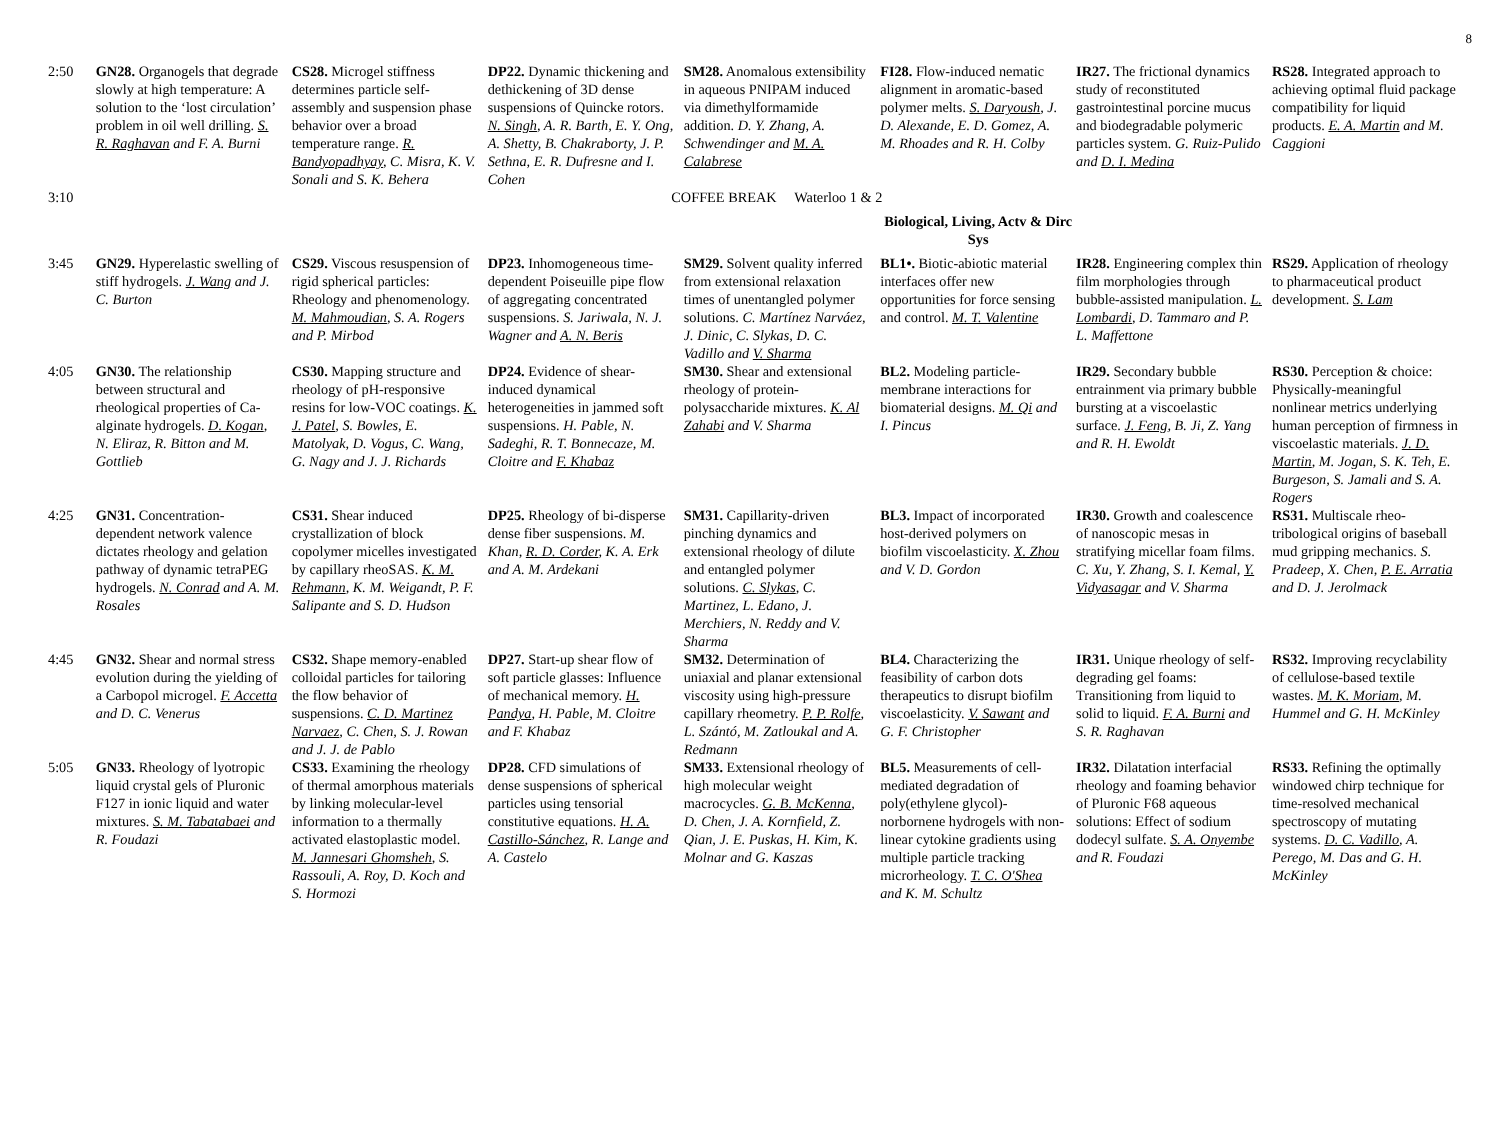8
| 2:50 | GN28. Organogels that degrade slowly at high temperature: A solution to the ‘lost circulation’ problem in oil well drilling. S. R. Raghavan and F. A. Burni | CS28. Microgel stiffness determines particle self-assembly and suspension phase behavior over a broad temperature range. R. Bandyopadhyay , C. Misra, K. V. Sonali and S. K. Behera | DP22. Dynamic thickening and dethickening of 3D dense suspensions of Quincke rotors. N. Singh , A. R. Barth, E. Y. Ong, A. Shetty, B. Chakraborty, J. P. Sethna, E. R. Dufresne and I. Cohen | SM28. Anomalous extensibility in aqueous PNIPAM induced via dimethylformamide addition. D. Y. Zhang, A. Schwendinger and M. A. Calabrese | FI28. Flow-induced nematic alignment in aromatic-based polymer melts. S. Daryoush , J. D. Alexande, E. D. Gomez, A. M. Rhoades and R. H. Colby | IR27. The frictional dynamics study of reconstituted gastrointestinal porcine mucus and biodegradable polymeric particles system. G. Ruiz-Pulido and D. I. Medina | RS28. Integrated approach to achieving optimal fluid package compatibility for liquid products. E. A. Martin and M. Caggioni |
| 3:10 | COFFEE BREAK Waterloo 1 & 2 | | | | | | |
| | | | | | Biological, Living, Actv & Dirc Sys | | |
| 3:45 | GN29. Hyperelastic swelling of stiff hydrogels. J. Wang and J. C. Burton | CS29. Viscous resuspension of rigid spherical particles: Rheology and phenomenology. M. Mahmoudian , S. A. Rogers and P. Mirbod | DP23. Inhomogeneous time-dependent Poiseuille pipe flow of aggregating concentrated suspensions. S. Jariwala, N. J. Wagner and A. N. Beris | SM29. Solvent quality inferred from extensional relaxation times of unentangled polymer solutions. C. Martínez Narváez, J. Dinic, C. Slykas, D. C. Vadillo and V. Sharma | BL1•. Biotic-abiotic material interfaces offer new opportunities for force sensing and control. M. T. Valentine | IR28. Engineering complex thin film morphologies through bubble-assisted manipulation. L. Lombardi , D. Tammaro and P. L. Maffettone | RS29. Application of rheology to pharmaceutical product development. S. Lam |
| 4:05 | GN30. The relationship between structural and rheological properties of Ca-alginate hydrogels. D. Kogan , N. Eliraz, R. Bitton and M. Gottlieb | CS30. Mapping structure and rheology of pH-responsive resins for low-VOC coatings. K. J. Patel , S. Bowles, E. Matolyak, D. Vogus, C. Wang, G. Nagy and J. J. Richards | DP24. Evidence of shear-induced dynamical heterogeneities in jammed soft suspensions. H. Pable, N. Sadeghi, R. T. Bonnecaze, M. Cloitre and F. Khabaz | SM30. Shear and extensional rheology of protein-polysaccharide mixtures. K. Al Zahabi and V. Sharma | BL2. Modeling particle-membrane interactions for biomaterial designs. M. Qi and I. Pincus | IR29. Secondary bubble entrainment via primary bubble bursting at a viscoelastic surface. J. Feng , B. Ji, Z. Yang and R. H. Ewoldt | RS30. Perception & choice: Physically-meaningful nonlinear metrics underlying human perception of firmness in viscoelastic materials. J. D. Martin , M. Jogan, S. K. Teh, E. Burgeson, S. Jamali and S. A. Rogers |
| 4:25 | GN31. Concentration-dependent network valence dictates rheology and gelation pathway of dynamic tetraPEG hydrogels. N. Conrad and A. M. Rosales | CS31. Shear induced crystallization of block copolymer micelles investigated by capillary rheoSAS. K. M. Rehmann , K. M. Weigandt, P. F. Salipante and S. D. Hudson | DP25. Rheology of bi-disperse dense fiber suspensions. M. Khan, R. D. Corder , K. A. Erk and A. M. Ardekani | SM31. Capillarity-driven pinching dynamics and extensional rheology of dilute and entangled polymer solutions. C. Slykas , C. Martinez, L. Edano, J. Merchiers, N. Reddy and V. Sharma | BL3. Impact of incorporated host-derived polymers on biofilm viscoelasticity. X. Zhou and V. D. Gordon | IR30. Growth and coalescence of nanoscopic mesas in stratifying micellar foam films. C. Xu, Y. Zhang, S. I. Kemal, Y. Vidyasagar and V. Sharma | RS31. Multiscale rheo-tribological origins of baseball mud gripping mechanics. S. Pradeep, X. Chen, P. E. Arratia and D. J. Jerolmack |
| 4:45 | GN32. Shear and normal stress evolution during the yielding of a Carbopol microgel. F. Accetta and D. C. Venerus | CS32. Shape memory-enabled colloidal particles for tailoring the flow behavior of suspensions. C. D. Martinez Narvaez , C. Chen, S. J. Rowan and J. J. de Pablo | DP27. Start-up shear flow of soft particle glasses: Influence of mechanical memory. H. Pandya , H. Pable, M. Cloitre and F. Khabaz | SM32. Determination of uniaxial and planar extensional viscosity using high-pressure capillary rheometry. P. P. Rolfe , L. Szántó, M. Zatloukal and A. Redmann | BL4. Characterizing the feasibility of carbon dots therapeutics to disrupt biofilm viscoelasticity. V. Sawant and G. F. Christopher | IR31. Unique rheology of self-degrading gel foams: Transitioning from liquid to solid to liquid. F. A. Burni and S. R. Raghavan | RS32. Improving recyclability of cellulose-based textile wastes. M. K. Moriam , M. Hummel and G. H. McKinley |
| 5:05 | GN33. Rheology of lyotropic liquid crystal gels of Pluronic F127 in ionic liquid and water mixtures. S. M. Tabatabaei and R. Foudazi | CS33. Examining the rheology of thermal amorphous materials by linking molecular-level information to a thermally activated elastoplastic model. M. Jannesari Ghomsheh , S. Rassouli, A. Roy, D. Koch and S. Hormozi | DP28. CFD simulations of dense suspensions of spherical particles using tensorial constitutive equations. H. A. Castillo-Sánchez , R. Lange and A. Castelo | SM33. Extensional rheology of high molecular weight macrocycles. G. B. McKenna , D. Chen, J. A. Kornfield, Z. Qian, J. E. Puskas, H. Kim, K. Molnar and G. Kaszas | BL5. Measurements of cell-mediated degradation of poly(ethylene glycol)-norbornene hydrogels with non-linear cytokine gradients using multiple particle tracking microrheology. T. C. O'Shea and K. M. Schultz | IR32. Dilatation interfacial rheology and foaming behavior of Pluronic F68 aqueous solutions: Effect of sodium dodecyl sulfate. S. A. Onyembe and R. Foudazi | RS33. Refining the optimally windowed chirp technique for time-resolved mechanical spectroscopy of mutating systems. D. C. Vadillo , A. Perego, M. Das and G. H. McKinley |